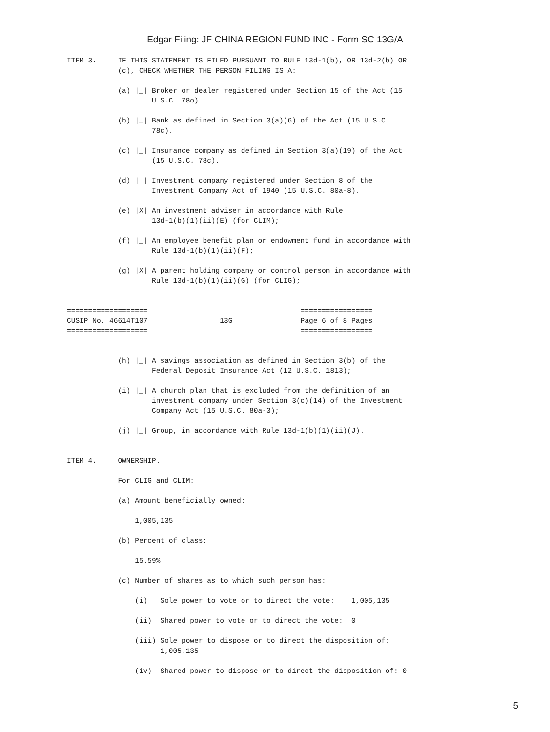Edgar Filing: JF CHINA REGION FUND INC - Form SC 13G/A
ITEM 3.     IF THIS STATEMENT IS FILED PURSUANT TO RULE 13d-1(b), OR 13d-2(b) OR
            (c), CHECK WHETHER THE PERSON FILING IS A:

            (a) |_| Broker or dealer registered under Section 15 of the Act (15
                    U.S.C. 78o).

            (b) |_| Bank as defined in Section 3(a)(6) of the Act (15 U.S.C.
                    78c).

            (c) |_| Insurance company as defined in Section 3(a)(19) of the Act
                    (15 U.S.C. 78c).

            (d) |_| Investment company registered under Section 8 of the
                    Investment Company Act of 1940 (15 U.S.C. 80a-8).

            (e) |X| An investment adviser in accordance with Rule
                    13d-1(b)(1)(ii)(E) (for CLIM);

            (f) |_| An employee benefit plan or endowment fund in accordance with
                    Rule 13d-1(b)(1)(ii)(F);

            (g) |X| A parent holding company or control person in accordance with
                    Rule 13d-1(b)(1)(ii)(G) (for CLIG);


===================                                    =================
CUSIP No. 46614T107                 13G                Page 6 of 8 Pages
===================                                    =================


            (h) |_| A savings association as defined in Section 3(b) of the
                    Federal Deposit Insurance Act (12 U.S.C. 1813);

            (i) |_| A church plan that is excluded from the definition of an
                    investment company under Section 3(c)(14) of the Investment
                    Company Act (15 U.S.C. 80a-3);

            (j) |_| Group, in accordance with Rule 13d-1(b)(1)(ii)(J).


ITEM 4.     OWNERSHIP.

            For CLIG and CLIM:

            (a) Amount beneficially owned:

                1,005,135

            (b) Percent of class:

                15.59%

            (c) Number of shares as to which such person has:

                (i)   Sole power to vote or to direct the vote:    1,005,135

                (ii)  Shared power to vote or to direct the vote:  0

                (iii) Sole power to dispose or to direct the disposition of:
                      1,005,135

                (iv)  Shared power to dispose or to direct the disposition of: 0
5